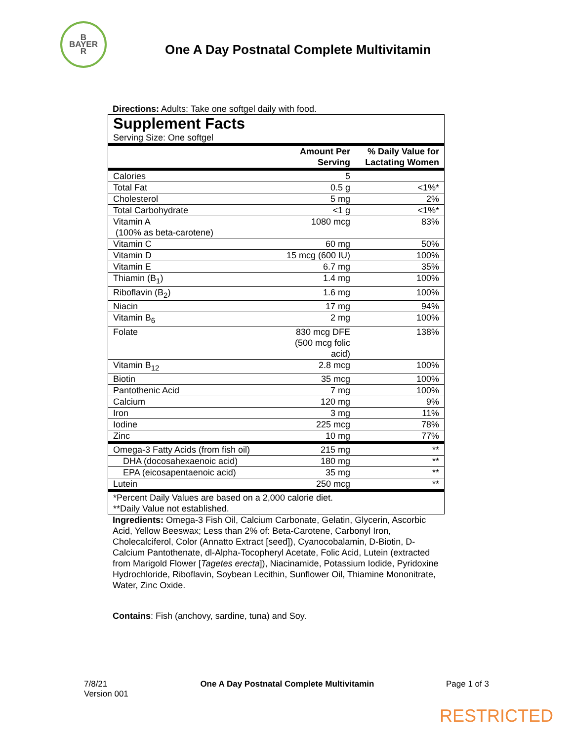B
BAYER
R
One A Day Postnatal Complete Multivitamin
Directions: Adults: Take one softgel daily with food.
Supplement Facts
Serving Size: One softgel
| | Amount Per Serving | % Daily Value for Lactating Women |
| --- | --- | --- |
| Calories | 5 | |
| Total Fat | 0.5 g | <1%* |
| Cholesterol | 5 mg | 2% |
| Total Carbohydrate | <1 g | <1%* |
| Vitamin A (100% as beta-carotene) | 1080 mcg | 83% |
| Vitamin C | 60 mg | 50% |
| Vitamin D | 15 mcg (600 IU) | 100% |
| Vitamin E | 6.7 mg | 35% |
| Thiamin (B<sub>1</sub>) | 1.4 mg | 100% |
| Riboflavin (B<sub>2</sub>) | 1.6 mg | 100% |
| Niacin | 17 mg | 94% |
| Vitamin B<sub>6</sub> | 2 mg | 100% |
| Folate | 830 mcg DFE (500 mcg folic acid) | 138% |
| Vitamin B<sub>12</sub> | 2.8 mcg | 100% |
| Biotin | 35 mcg | 100% |
| Pantothenic Acid | 7 mg | 100% |
| Calcium | 120 mg | 9% |
| Iron | 3 mg | 11% |
| Iodine | 225 mcg | 78% |
| Zinc | 10 mg | 77% |
| Omega-3 Fatty Acids (from fish oil) | 215 mg | ** |
| DHA (docosahexaenoic acid) | 180 mg | ** |
| EPA (eicosapentaenoic acid) | 35 mg | ** |
| Lutein | 250 mcg | ** |
| *Percent Daily Values are based on a 2,000 calorie diet. **Daily Value not established. | | |
Ingredients: Omega-3 Fish Oil, Calcium Carbonate, Gelatin, Glycerin, Ascorbic Acid, Yellow Beeswax; Less than 2% of: Beta-Carotene, Carbonyl Iron, Cholecalciferol, Color (Annatto Extract [seed]), Cyanocobalamin, D-Biotin, D-Calcium Pantothenate, dl-Alpha-Tocopheryl Acetate, Folic Acid, Lutein (extracted from Marigold Flower [Tagetes erecta]), Niacinamide, Potassium Iodide, Pyridoxine Hydrochloride, Riboflavin, Soybean Lecithin, Sunflower Oil, Thiamine Mononitrate, Water, Zinc Oxide.
Contains: Fish (anchovy, sardine, tuna) and Soy.
7/8/21
Version 001
One A Day Postnatal Complete Multivitamin
Page 1 of 3
RESTRICTED